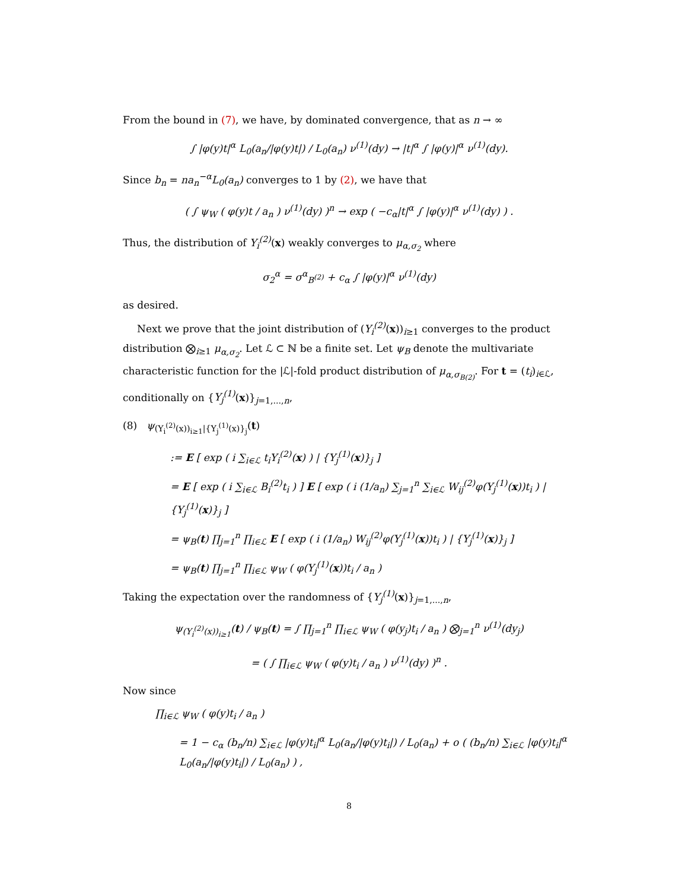From the bound in (7), we have, by dominated convergence, that as n → ∞
∫ |φ(y)t|<sup>α</sup> L<sub>0</sub>(a<sub>n</sub>/|φ(y)t|) / L<sub>0</sub>(a<sub>n</sub>) ν<sup>(1)</sup>(dy) → |t|<sup>α</sup> ∫ |φ(y)|<sup>α</sup> ν<sup>(1)</sup>(dy).
Since b<sub>n</sub> = na<sub>n</sub><sup>−α</sup>L<sub>0</sub>(a<sub>n</sub>) converges to 1 by (2), we have that
( ∫ ψ<sub>W</sub> ( φ(y)t / a<sub>n</sub> ) ν<sup>(1)</sup>(dy) )<sup>n</sup> → exp ( −c<sub>α</sub>|t|<sup>α</sup> ∫ |φ(y)|<sup>α</sup> ν<sup>(1)</sup>(dy) ) .
Thus, the distribution of Y<sub>i</sub><sup>(2)</sup>(x) weakly converges to μ<sub>α,σ<sub>2</sub></sub> where
σ<sub>2</sub><sup>α</sup> = σ<sup>α</sup><sub>B<sup>(2)</sup></sub> + c<sub>α</sub> ∫ |φ(y)|<sup>α</sup> ν<sup>(1)</sup>(dy)
as desired.
Next we prove that the joint distribution of (Y<sub>i</sub><sup>(2)</sup>(x))<sub>i≥1</sub> converges to the product distribution ⨂<sub>i≥1</sub> μ<sub>α,σ<sub>2</sub></sub>. Let ℒ ⊂ ℕ be a finite set. Let ψ<sub>B</sub> denote the multivariate characteristic function for the |ℒ|-fold product distribution of μ<sub>α,σ<sub>B(2)</sub></sub>. For t = (t<sub>i</sub>)<sub>i∈ℒ</sub>, conditionally on {Y<sub>j</sub><sup>(1)</sup>(x)}<sub>j=1,...,n</sub>,
(8) ψ<sub>(Y<sub>i</sub><sup>(2)</sup>(x))<sub>i≥1</sub>|{Y<sub>j</sub><sup>(1)</sup>(x)}<sub>j</sub></sub>(t)
:= E [ exp ( i ∑<sub>i∈ℒ</sub> t<sub>i</sub>Y<sub>i</sub><sup>(2)</sup>(x) ) | {Y<sub>j</sub><sup>(1)</sup>(x)}<sub>j</sub> ]
= E [ exp ( i ∑<sub>i∈ℒ</sub> B<sub>i</sub><sup>(2)</sup>t<sub>i</sub> ) ] E [ exp ( i (1/a<sub>n</sub>) ∑<sub>j=1</sub><sup>n</sup> ∑<sub>i∈ℒ</sub> W<sub>ij</sub><sup>(2)</sup>φ(Y<sub>j</sub><sup>(1)</sup>(x))t<sub>i</sub> ) | {Y<sub>j</sub><sup>(1)</sup>(x)}<sub>j</sub> ]
= ψ<sub>B</sub>(t) ∏<sub>j=1</sub><sup>n</sup> ∏<sub>i∈ℒ</sub> E [ exp ( i (1/a<sub>n</sub>) W<sub>ij</sub><sup>(2)</sup>φ(Y<sub>j</sub><sup>(1)</sup>(x))t<sub>i</sub> ) | {Y<sub>j</sub><sup>(1)</sup>(x)}<sub>j</sub> ]
= ψ<sub>B</sub>(t) ∏<sub>j=1</sub><sup>n</sup> ∏<sub>i∈ℒ</sub> ψ<sub>W</sub> ( φ(Y<sub>j</sub><sup>(1)</sup>(x))t<sub>i</sub> / a<sub>n</sub> )
Taking the expectation over the randomness of {Y<sub>j</sub><sup>(1)</sup>(x)}<sub>j=1,...,n</sub>,
ψ<sub>(Y<sub>i</sub><sup>(2)</sup>(x))<sub>i≥1</sub></sub>(t) / ψ<sub>B</sub>(t) = ∫ ∏<sub>j=1</sub><sup>n</sup> ∏<sub>i∈ℒ</sub> ψ<sub>W</sub> ( φ(y<sub>j</sub>)t<sub>i</sub> / a<sub>n</sub> ) ⨂<sub>j=1</sub><sup>n</sup> ν<sup>(1)</sup>(dy<sub>j</sub>)
= ( ∫ ∏<sub>i∈ℒ</sub> ψ<sub>W</sub> ( φ(y)t<sub>i</sub> / a<sub>n</sub> ) ν<sup>(1)</sup>(dy) )<sup>n</sup> .
Now since
∏<sub>i∈ℒ</sub> ψ<sub>W</sub> ( φ(y)t<sub>i</sub> / a<sub>n</sub> )
= 1 − c<sub>α</sub> (b<sub>n</sub>/n) ∑<sub>i∈ℒ</sub> |φ(y)t<sub>i</sub>|<sup>α</sup> L<sub>0</sub>(a<sub>n</sub>/|φ(y)t<sub>i</sub>|) / L<sub>0</sub>(a<sub>n</sub>) + o ( (b<sub>n</sub>/n) ∑<sub>i∈ℒ</sub> |φ(y)t<sub>i</sub>|<sup>α</sup> L<sub>0</sub>(a<sub>n</sub>/|φ(y)t<sub>i</sub>|) / L<sub>0</sub>(a<sub>n</sub>) ) ,
8